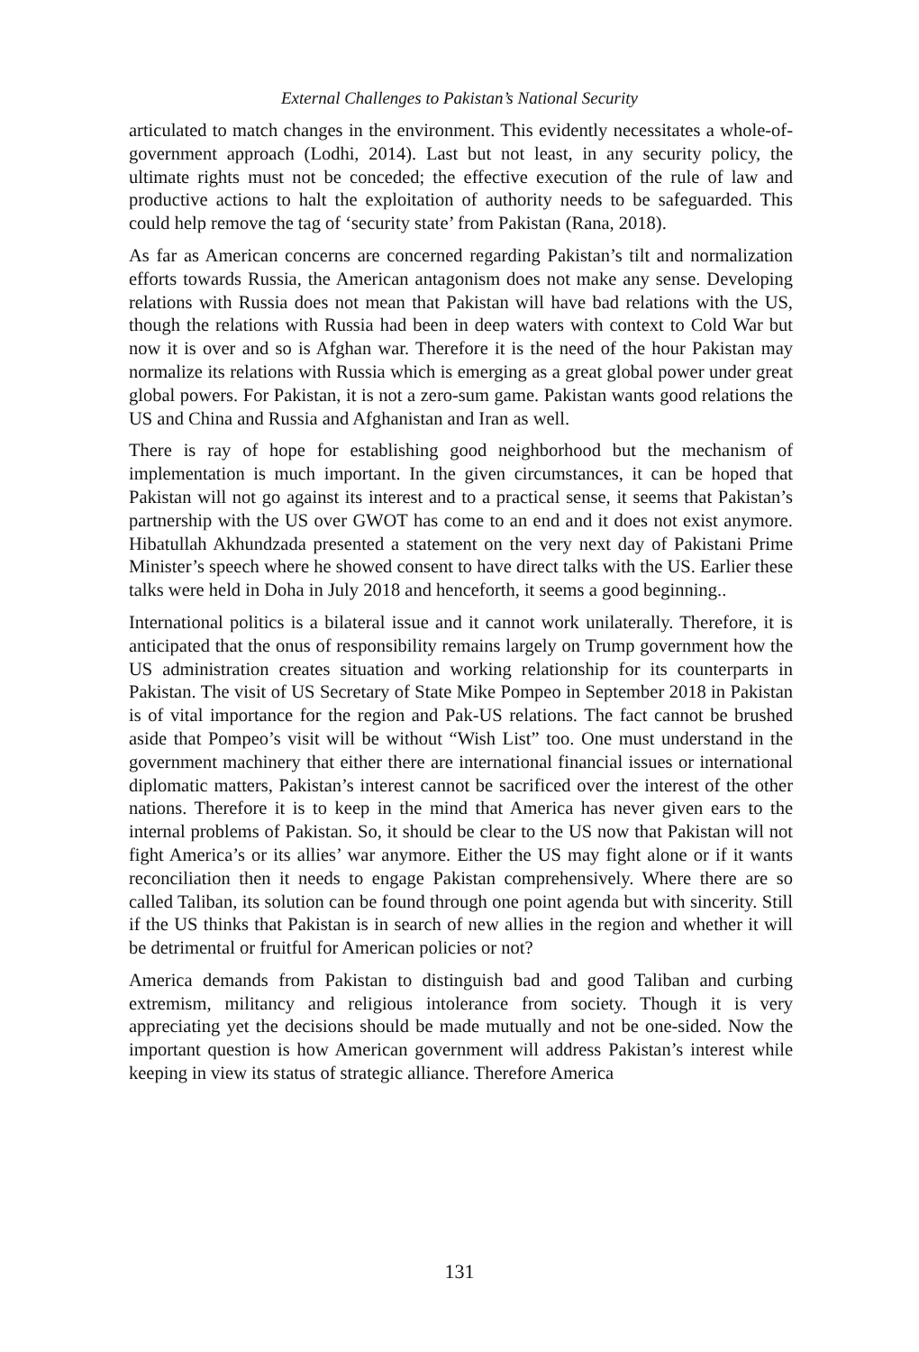External Challenges to Pakistan’s National Security
articulated to match changes in the environment. This evidently necessitates a whole-of-government approach (Lodhi, 2014). Last but not least, in any security policy, the ultimate rights must not be conceded; the effective execution of the rule of law and productive actions to halt the exploitation of authority needs to be safeguarded. This could help remove the tag of ‘security state’ from Pakistan (Rana, 2018).
As far as American concerns are concerned regarding Pakistan’s tilt and normalization efforts towards Russia, the American antagonism does not make any sense. Developing relations with Russia does not mean that Pakistan will have bad relations with the US, though the relations with Russia had been in deep waters with context to Cold War but now it is over and so is Afghan war. Therefore it is the need of the hour Pakistan may normalize its relations with Russia which is emerging as a great global power under great global powers. For Pakistan, it is not a zero-sum game. Pakistan wants good relations the US and China and Russia and Afghanistan and Iran as well.
There is ray of hope for establishing good neighborhood but the mechanism of implementation is much important. In the given circumstances, it can be hoped that Pakistan will not go against its interest and to a practical sense, it seems that Pakistan’s partnership with the US over GWOT has come to an end and it does not exist anymore. Hibatullah Akhundzada presented a statement on the very next day of Pakistani Prime Minister’s speech where he showed consent to have direct talks with the US. Earlier these talks were held in Doha in July 2018 and henceforth, it seems a good beginning..
International politics is a bilateral issue and it cannot work unilaterally. Therefore, it is anticipated that the onus of responsibility remains largely on Trump government how the US administration creates situation and working relationship for its counterparts in Pakistan. The visit of US Secretary of State Mike Pompeo in September 2018 in Pakistan is of vital importance for the region and Pak-US relations. The fact cannot be brushed aside that Pompeo’s visit will be without “Wish List” too. One must understand in the government machinery that either there are international financial issues or international diplomatic matters, Pakistan’s interest cannot be sacrificed over the interest of the other nations. Therefore it is to keep in the mind that America has never given ears to the internal problems of Pakistan. So, it should be clear to the US now that Pakistan will not fight America’s or its allies’ war anymore. Either the US may fight alone or if it wants reconciliation then it needs to engage Pakistan comprehensively. Where there are so called Taliban, its solution can be found through one point agenda but with sincerity. Still if the US thinks that Pakistan is in search of new allies in the region and whether it will be detrimental or fruitful for American policies or not?
America demands from Pakistan to distinguish bad and good Taliban and curbing extremism, militancy and religious intolerance from society. Though it is very appreciating yet the decisions should be made mutually and not be one-sided. Now the important question is how American government will address Pakistan’s interest while keeping in view its status of strategic alliance. Therefore America
131